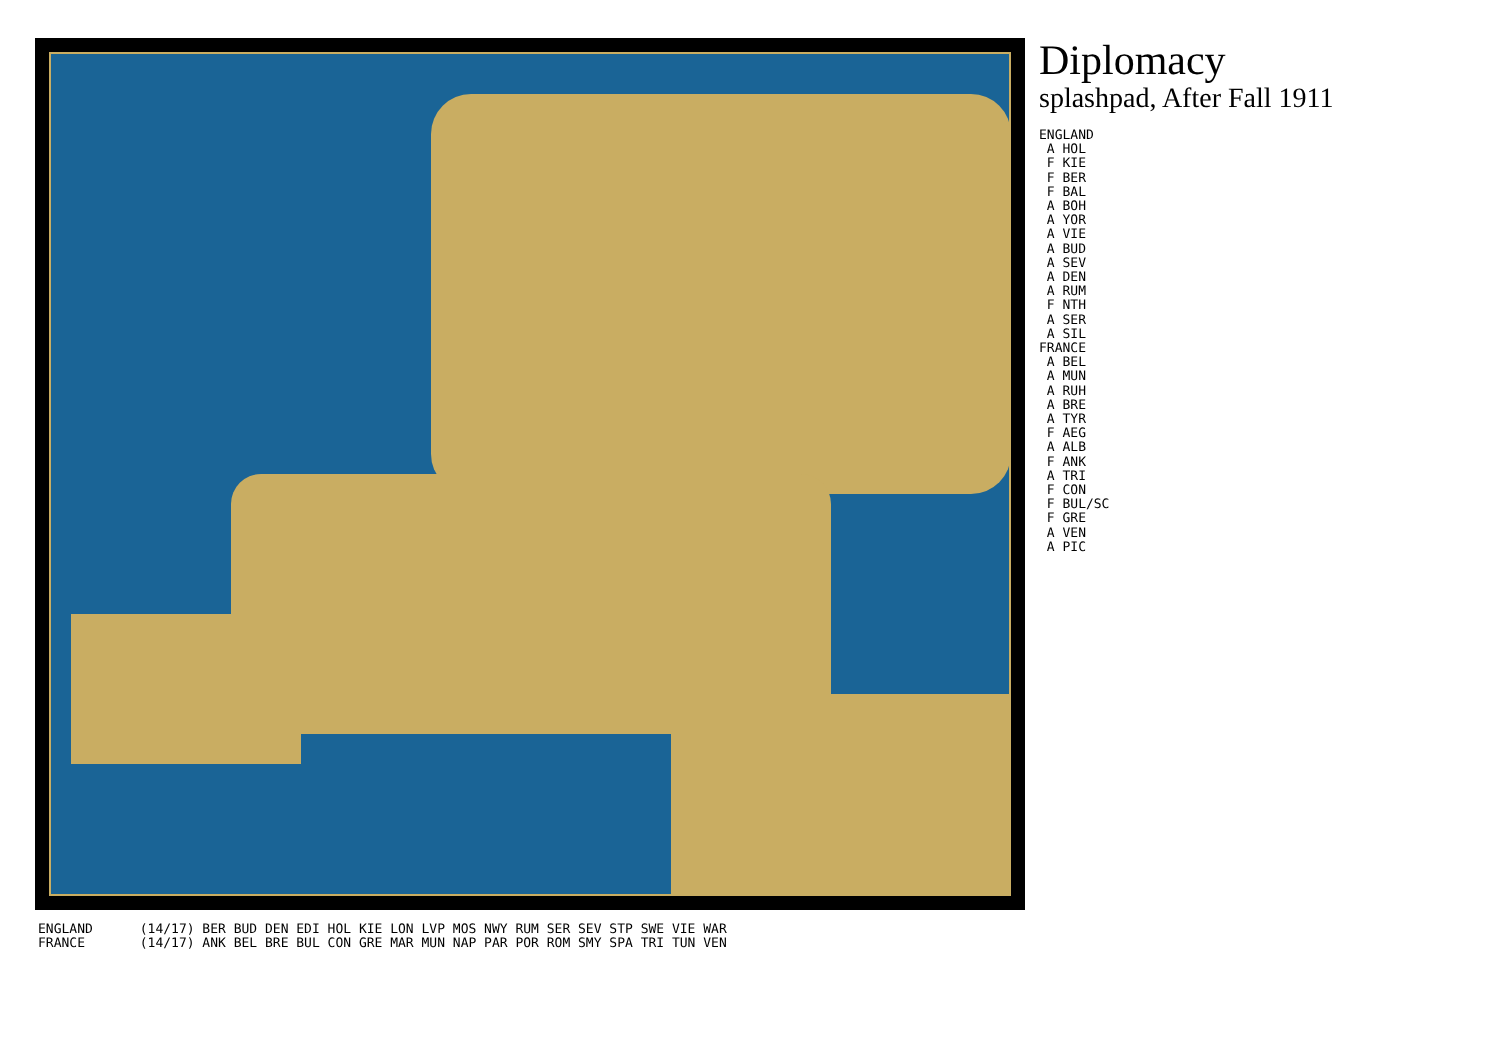Diplomacy
splashpad, After Fall 1911
ENGLAND
 A HOL
 F KIE
 F BER
 F BAL
 A BOH
 A YOR
 A VIE
 A BUD
 A SEV
 A DEN
 A RUM
 F NTH
 A SER
 A SIL
FRANCE
 A BEL
 A MUN
 A RUH
 A BRE
 A TYR
 F AEG
 A ALB
 F ANK
 A TRI
 F CON
 F BUL/SC
 F GRE
 A VEN
 A PIC
ENGLAND      (14/17) BER BUD DEN EDI HOL KIE LON LVP MOS NWY RUM SER SEV STP SWE VIE WAR
FRANCE       (14/17) ANK BEL BRE BUL CON GRE MAR MUN NAP PAR POR ROM SMY SPA TRI TUN VEN